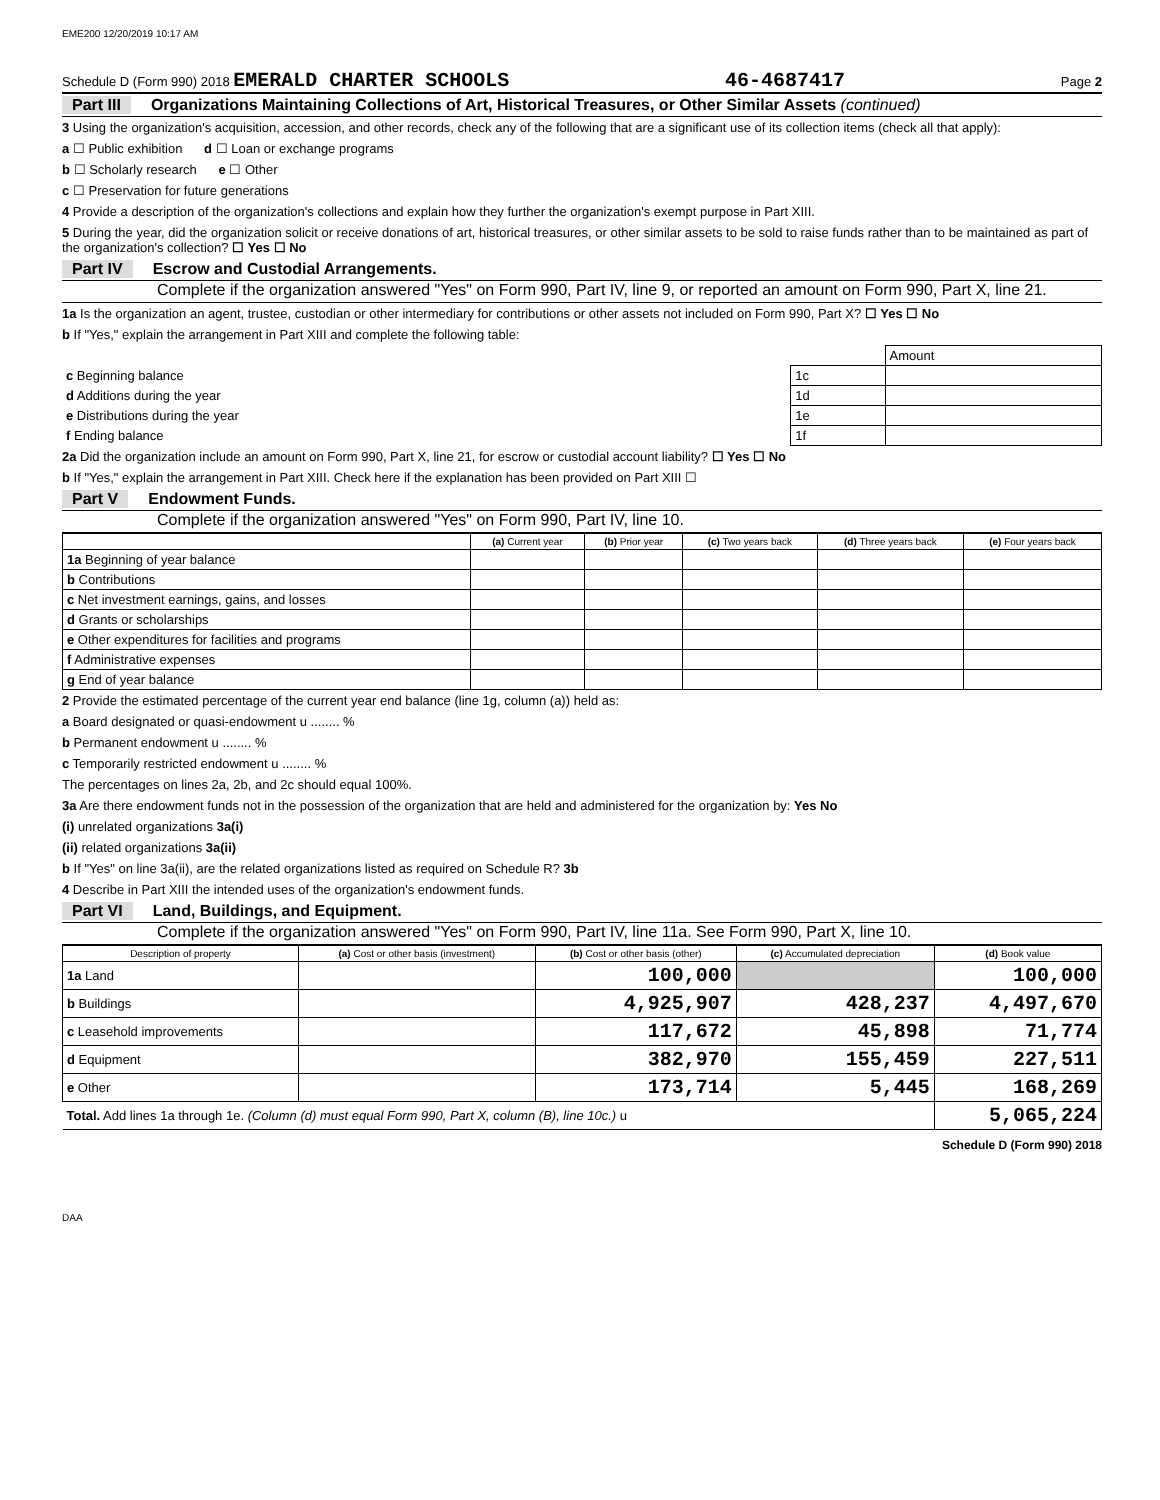EME200 12/20/2019 10:17 AM
Schedule D (Form 990) 2018 EMERALD CHARTER SCHOOLS 46-4687417 Page 2
Part III Organizations Maintaining Collections of Art, Historical Treasures, or Other Similar Assets (continued)
3 Using the organization's acquisition, accession, and other records, check any of the following that are a significant use of its collection items (check all that apply):
a ☐ Public exhibition d ☐ Loan or exchange programs
b ☐ Scholarly research e ☐ Other
c ☐ Preservation for future generations
4 Provide a description of the organization's collections and explain how they further the organization's exempt purpose in Part XIII.
5 During the year, did the organization solicit or receive donations of art, historical treasures, or other similar assets to be sold to raise funds rather than to be maintained as part of the organization's collection? ☐ Yes ☐ No
Part IV Escrow and Custodial Arrangements.
Complete if the organization answered "Yes" on Form 990, Part IV, line 9, or reported an amount on Form 990, Part X, line 21.
1a Is the organization an agent, trustee, custodian or other intermediary for contributions or other assets not included on Form 990, Part X? ☐ Yes ☐ No
b If "Yes," explain the arrangement in Part XIII and complete the following table:
| | | Amount |
| c Beginning balance | 1c | |
| d Additions during the year | 1d | |
| e Distributions during the year | 1e | |
| f Ending balance | 1f | |
2a Did the organization include an amount on Form 990, Part X, line 21, for escrow or custodial account liability? ☐ Yes ☐ No
b If "Yes," explain the arrangement in Part XIII. Check here if the explanation has been provided on Part XIII ☐
Part V Endowment Funds.
Complete if the organization answered "Yes" on Form 990, Part IV, line 10.
| | (a) Current year | (b) Prior year | (c) Two years back | (d) Three years back | (e) Four years back |
| --- | --- | --- | --- | --- | --- |
| 1a Beginning of year balance | | | | | |
| b Contributions | | | | | |
| c Net investment earnings, gains, and losses | | | | | |
| d Grants or scholarships | | | | | |
| e Other expenditures for facilities and programs | | | | | |
| f Administrative expenses | | | | | |
| g End of year balance | | | | | |
2 Provide the estimated percentage of the current year end balance (line 1g, column (a)) held as:
a Board designated or quasi-endowment u ........ %
b Permanent endowment u ........ %
c Temporarily restricted endowment u ........ %
The percentages on lines 2a, 2b, and 2c should equal 100%.
3a Are there endowment funds not in the possession of the organization that are held and administered for the organization by: Yes No
(i) unrelated organizations 3a(i)
(ii) related organizations 3a(ii)
b If "Yes" on line 3a(ii), are the related organizations listed as required on Schedule R? 3b
4 Describe in Part XIII the intended uses of the organization's endowment funds.
Part VI Land, Buildings, and Equipment.
Complete if the organization answered "Yes" on Form 990, Part IV, line 11a. See Form 990, Part X, line 10.
| Description of property | (a) Cost or other basis (investment) | (b) Cost or other basis (other) | (c) Accumulated depreciation | (d) Book value |
| --- | --- | --- | --- | --- |
| 1a Land | | 100,000 | | 100,000 |
| b Buildings | | 4,925,907 | 428,237 | 4,497,670 |
| c Leasehold improvements | | 117,672 | 45,898 | 71,774 |
| d Equipment | | 382,970 | 155,459 | 227,511 |
| e Other | | 173,714 | 5,445 | 168,269 |
| Total. Add lines 1a through 1e. (Column (d) must equal Form 990, Part X, column (B), line 10c.) u | | | | 5,065,224 |
Schedule D (Form 990) 2018
DAA